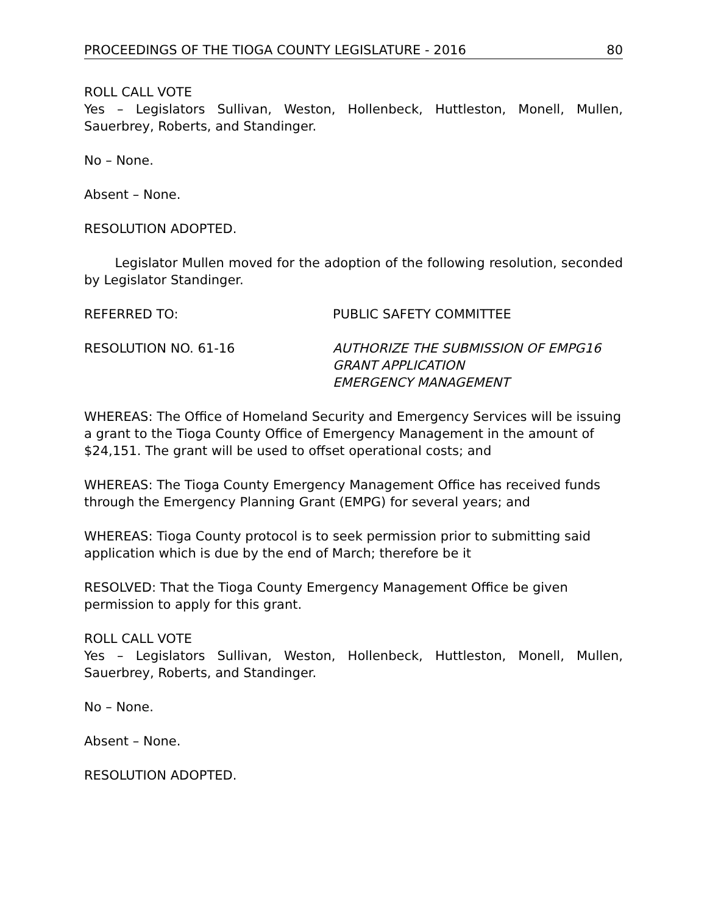PROCEEDINGS OF THE TIOGA COUNTY LEGISLATURE - 2016 80
ROLL CALL VOTE
Yes – Legislators Sullivan, Weston, Hollenbeck, Huttleston, Monell, Mullen, Sauerbrey, Roberts, and Standinger.
No – None.
Absent – None.
RESOLUTION ADOPTED.
Legislator Mullen moved for the adoption of the following resolution, seconded by Legislator Standinger.
REFERRED TO: PUBLIC SAFETY COMMITTEE
RESOLUTION NO. 61-16 AUTHORIZE THE SUBMISSION OF EMPG16
GRANT APPLICATION
EMERGENCY MANAGEMENT
WHEREAS: The Office of Homeland Security and Emergency Services will be issuing a grant to the Tioga County Office of Emergency Management in the amount of $24,151. The grant will be used to offset operational costs; and
WHEREAS: The Tioga County Emergency Management Office has received funds through the Emergency Planning Grant (EMPG) for several years; and
WHEREAS: Tioga County protocol is to seek permission prior to submitting said application which is due by the end of March; therefore be it
RESOLVED: That the Tioga County Emergency Management Office be given permission to apply for this grant.
ROLL CALL VOTE
Yes – Legislators Sullivan, Weston, Hollenbeck, Huttleston, Monell, Mullen, Sauerbrey, Roberts, and Standinger.
No – None.
Absent – None.
RESOLUTION ADOPTED.